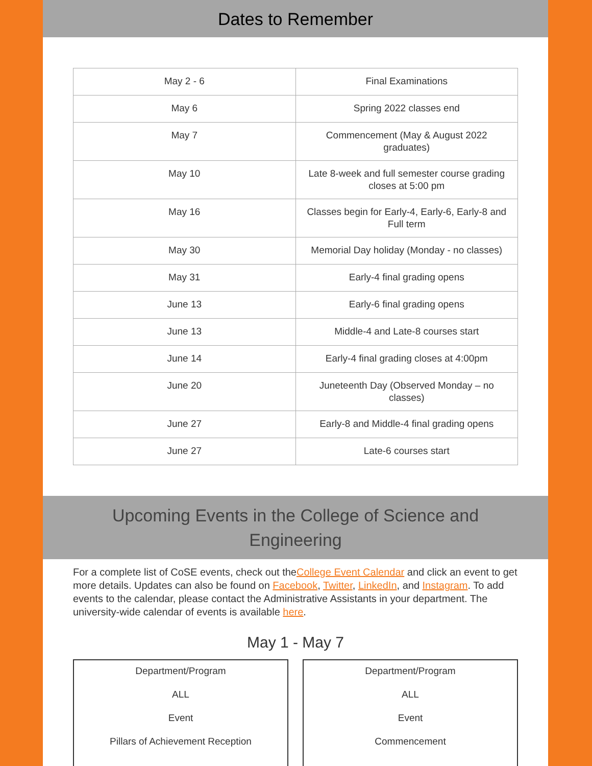Dates to Remember
| May 2 - 6 | Final Examinations |
| May 6 | Spring 2022 classes end |
| May 7 | Commencement (May & August 2022 graduates) |
| May 10 | Late 8-week and full semester course grading closes at 5:00 pm |
| May 16 | Classes begin for Early-4, Early-6, Early-8 and Full term |
| May 30 | Memorial Day holiday (Monday - no classes) |
| May 31 | Early-4 final grading opens |
| June 13 | Early-6 final grading opens |
| June 13 | Middle-4 and Late-8 courses start |
| June 14 | Early-4 final grading closes at 4:00pm |
| June 20 | Juneteenth Day (Observed Monday – no classes) |
| June 27 | Early-8 and Middle-4 final grading opens |
| June 27 | Late-6 courses start |
Upcoming Events in the College of Science and Engineering
For a complete list of CoSE events, check out theCollege Event Calendar and click an event to get more details. Updates can also be found on Facebook, Twitter, LinkedIn, and Instagram. To add events to the calendar, please contact the Administrative Assistants in your department. The university-wide calendar of events is available here.
May 1 - May 7
Department/Program
ALL
Event
Pillars of Achievement Reception
Department/Program
ALL
Event
Commencement